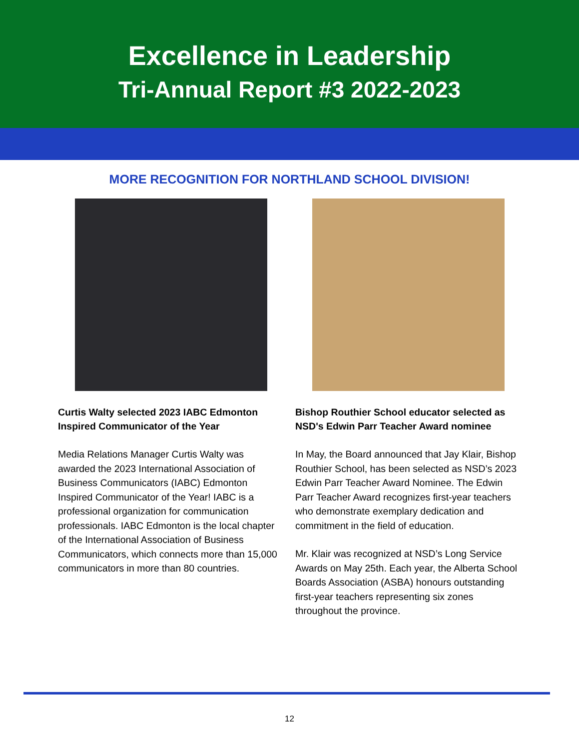Excellence in Leadership
Tri-Annual Report #3 2022-2023
MORE RECOGNITION FOR NORTHLAND SCHOOL DIVISION!
Curtis Walty selected 2023 IABC Edmonton Inspired Communicator of the Year
Media Relations Manager Curtis Walty was awarded the 2023 International Association of Business Communicators (IABC) Edmonton Inspired Communicator of the Year! IABC is a professional organization for communication professionals. IABC Edmonton is the local chapter of the International Association of Business Communicators, which connects more than 15,000 communicators in more than 80 countries.
Bishop Routhier School educator selected as NSD's Edwin Parr Teacher Award nominee
In May, the Board announced that Jay Klair, Bishop Routhier School, has been selected as NSD’s 2023 Edwin Parr Teacher Award Nominee. The Edwin Parr Teacher Award recognizes first-year teachers who demonstrate exemplary dedication and commitment in the field of education.
Mr. Klair was recognized at NSD’s Long Service Awards on May 25th. Each year, the Alberta School Boards Association (ASBA) honours outstanding first-year teachers representing six zones throughout the province.
12